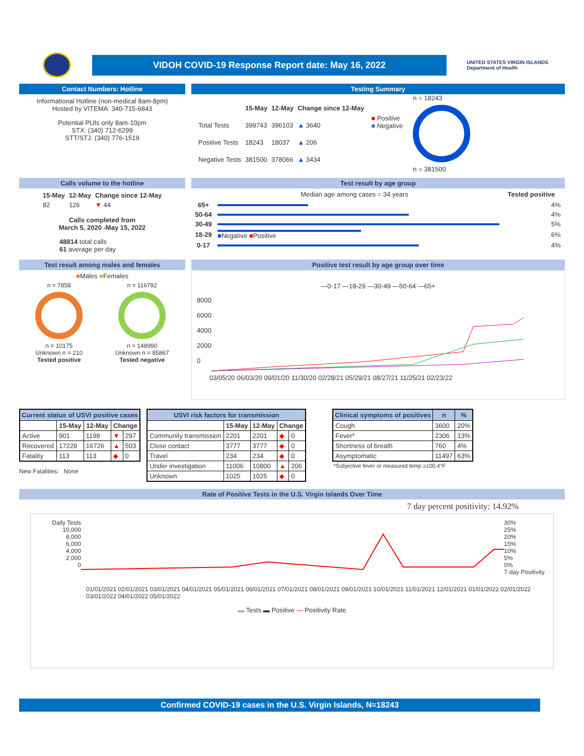VIDOH COVID-19 Response Report date: May 16, 2022
UNITED STATES VIRGIN ISLANDS
Department of Health
Contact Numbers: Hotline
Informational Hotline (non-medical 8am-8pm)
Hosted by VITEMA: 340-715-6843
Potential PUIs only 8am-10pm
STX: (340) 712-6299
STT/STJ: (340) 776-1519
Testing Summary
| | 15-May | 12-May | Change since 12-May |
| --- | --- | --- | --- |
| Total Tests | 399743 | 396103 | ▲ 3640 |
| Positive Tests | 18243 | 18037 | ▲ 206 |
| Negative Tests | 381500 | 378066 | ▲ 3434 |
■ Positive
■ Negative
n = 18243
n = 381500
Calls volume to the hotline
| 15-May | 12-May | Change since 12-May |
| --- | --- | --- |
| 82 | 126 | ▼ 44 |
Calls completed from
March 5, 2020 -May 15, 2022
48814 total calls
61 average per day
Test result by age group
Median age among cases = 34 years Tested positive
| 65+ | | 4% |
| 50-64 | | 4% |
| 30-49 | | 5% |
| 18-29 | ■ Negative ■ Positive | 6% |
| 0-17 | | 4% |
Test result among males and females
■Males ■Females
n = 7858
n = 10175
Unknown n = 210
Tested positive
n = 116792
n = 148990
Unknown n = 85867
Tested negative
Positive test result by age group over time
—0-17 —18-29 —30-49 —50-64 —65+
8000
6000
4000
2000
0
03/05/20 06/03/20 09/01/20 11/30/20 02/28/21 05/29/21 08/27/21 11/25/21 02/23/22
| Current status of USVI positive cases | | | | |
| --- | --- | --- | --- | --- |
| | 15-May | 12-May | Change | |
| Active | 901 | 1198 | ▼ | 297 |
| Recovered | 17229 | 16726 | ▲ | 503 |
| Fatality | 113 | 113 | ◆ | 0 |
New Fatalities: None
| USVI risk factors for transmission | | | | |
| --- | --- | --- | --- | --- |
| | 15-May | 12-May | Change | |
| Community transmission | 2201 | 2201 | ◆ | 0 |
| Close contact | 3777 | 3777 | ◆ | 0 |
| Travel | 234 | 234 | ◆ | 0 |
| Under investigation | 11006 | 10800 | ▲ | 206 |
| Unknown | 1025 | 1025 | ◆ | 0 |
| Clinical symptoms of positives | n | % |
| --- | --- | --- |
| Cough | 3600 | 20% |
| Fever* | 2306 | 13% |
| Shortness of breath | 760 | 4% |
| Asymptomatic | 11497 | 63% |
*Subjective fever or measured temp ≥100.4°F
Rate of Positive Tests in the U.S. Virgin Islands Over Time
7 day percent positivity: 14.92%
Daily Tests
10,000
8,000
6,000
4,000
2,000
0
30%
25%
20%
15%
10%
5%
0%
7-day Positivity
01/01/2021 02/01/2021 03/01/2021 04/01/2021 05/01/2021 06/01/2021 07/01/2021 08/01/2021 09/01/2021 10/01/2021 11/01/2021 12/01/2021 01/01/2022 02/01/2022 03/01/2022 04/01/2022 05/01/2022
▬ Tests ▬ Positive — Positivity Rate
Confirmed COVID-19 cases in the U.S. Virgin Islands, N=18243